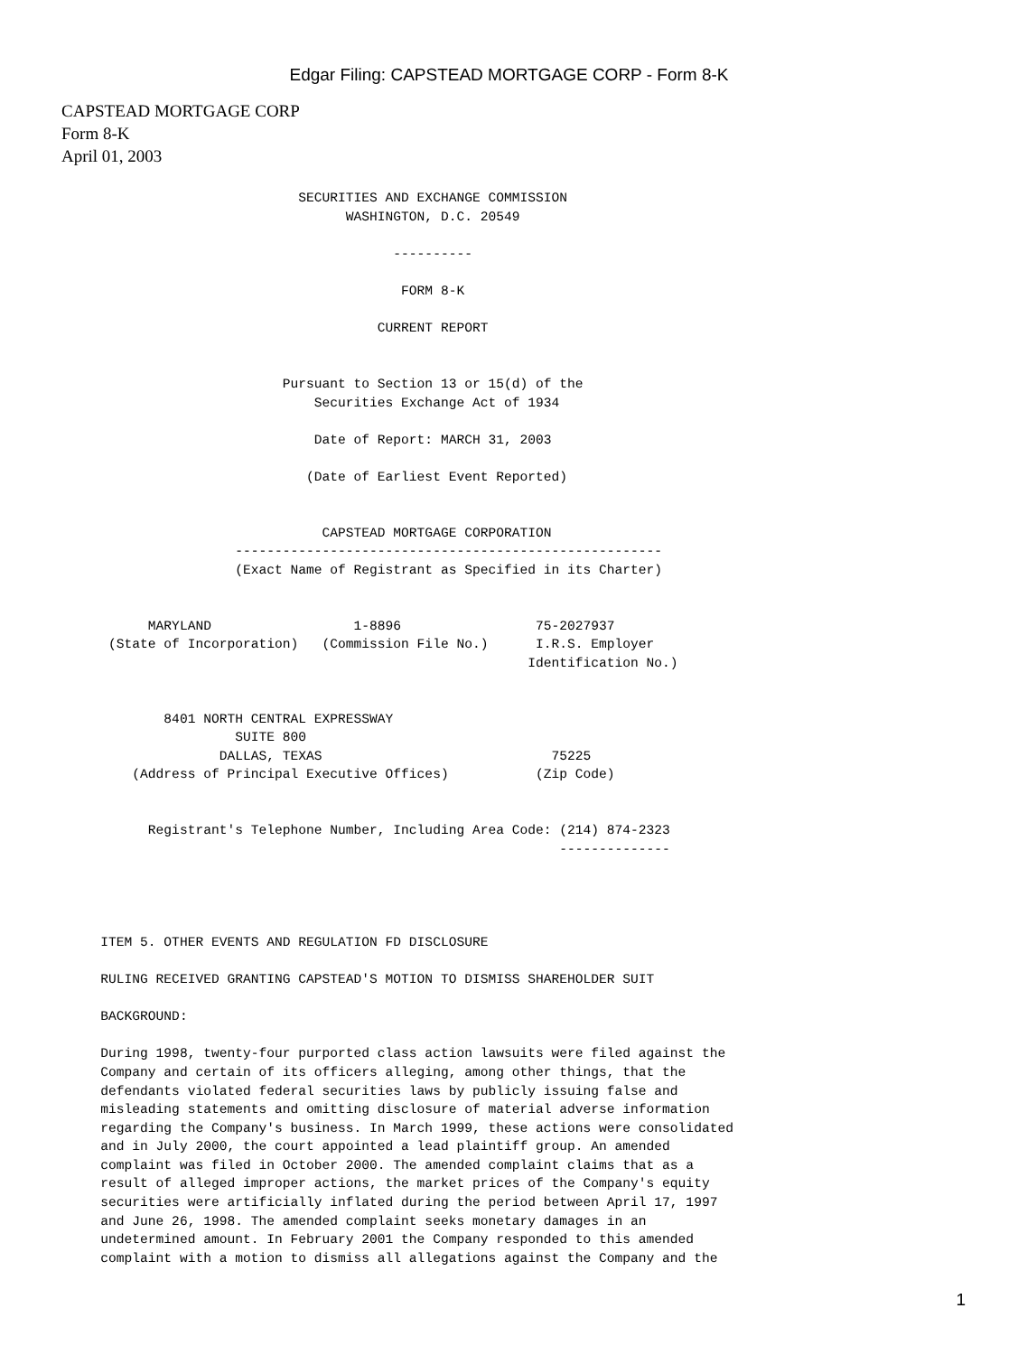Edgar Filing: CAPSTEAD MORTGAGE CORP - Form 8-K
CAPSTEAD MORTGAGE CORP
Form 8-K
April 01, 2003
                                SECURITIES AND EXCHANGE COMMISSION
                                      WASHINGTON, D.C. 20549

                                            ----------

                                             FORM 8-K

                                          CURRENT REPORT


                              Pursuant to Section 13 or 15(d) of the
                                  Securities Exchange Act of 1934

                                  Date of Report: MARCH 31, 2003

                                 (Date of Earliest Event Reported)


                                   CAPSTEAD MORTGAGE CORPORATION
                        ------------------------------------------------------
                        (Exact Name of Registrant as Specified in its Charter)


             MARYLAND                  1-8896                 75-2027937
        (State of Incorporation)   (Commission File No.)      I.R.S. Employer
                                                             Identification No.)


               8401 NORTH CENTRAL EXPRESSWAY
                        SUITE 800
                      DALLAS, TEXAS                             75225
           (Address of Principal Executive Offices)           (Zip Code)


             Registrant's Telephone Number, Including Area Code: (214) 874-2323
                                                                 --------------




       ITEM 5. OTHER EVENTS AND REGULATION FD DISCLOSURE

       RULING RECEIVED GRANTING CAPSTEAD'S MOTION TO DISMISS SHAREHOLDER SUIT

       BACKGROUND:

       During 1998, twenty-four purported class action lawsuits were filed against the
       Company and certain of its officers alleging, among other things, that the
       defendants violated federal securities laws by publicly issuing false and
       misleading statements and omitting disclosure of material adverse information
       regarding the Company's business. In March 1999, these actions were consolidated
       and in July 2000, the court appointed a lead plaintiff group. An amended
       complaint was filed in October 2000. The amended complaint claims that as a
       result of alleged improper actions, the market prices of the Company's equity
       securities were artificially inflated during the period between April 17, 1997
       and June 26, 1998. The amended complaint seeks monetary damages in an
       undetermined amount. In February 2001 the Company responded to this amended
       complaint with a motion to dismiss all allegations against the Company and the
1